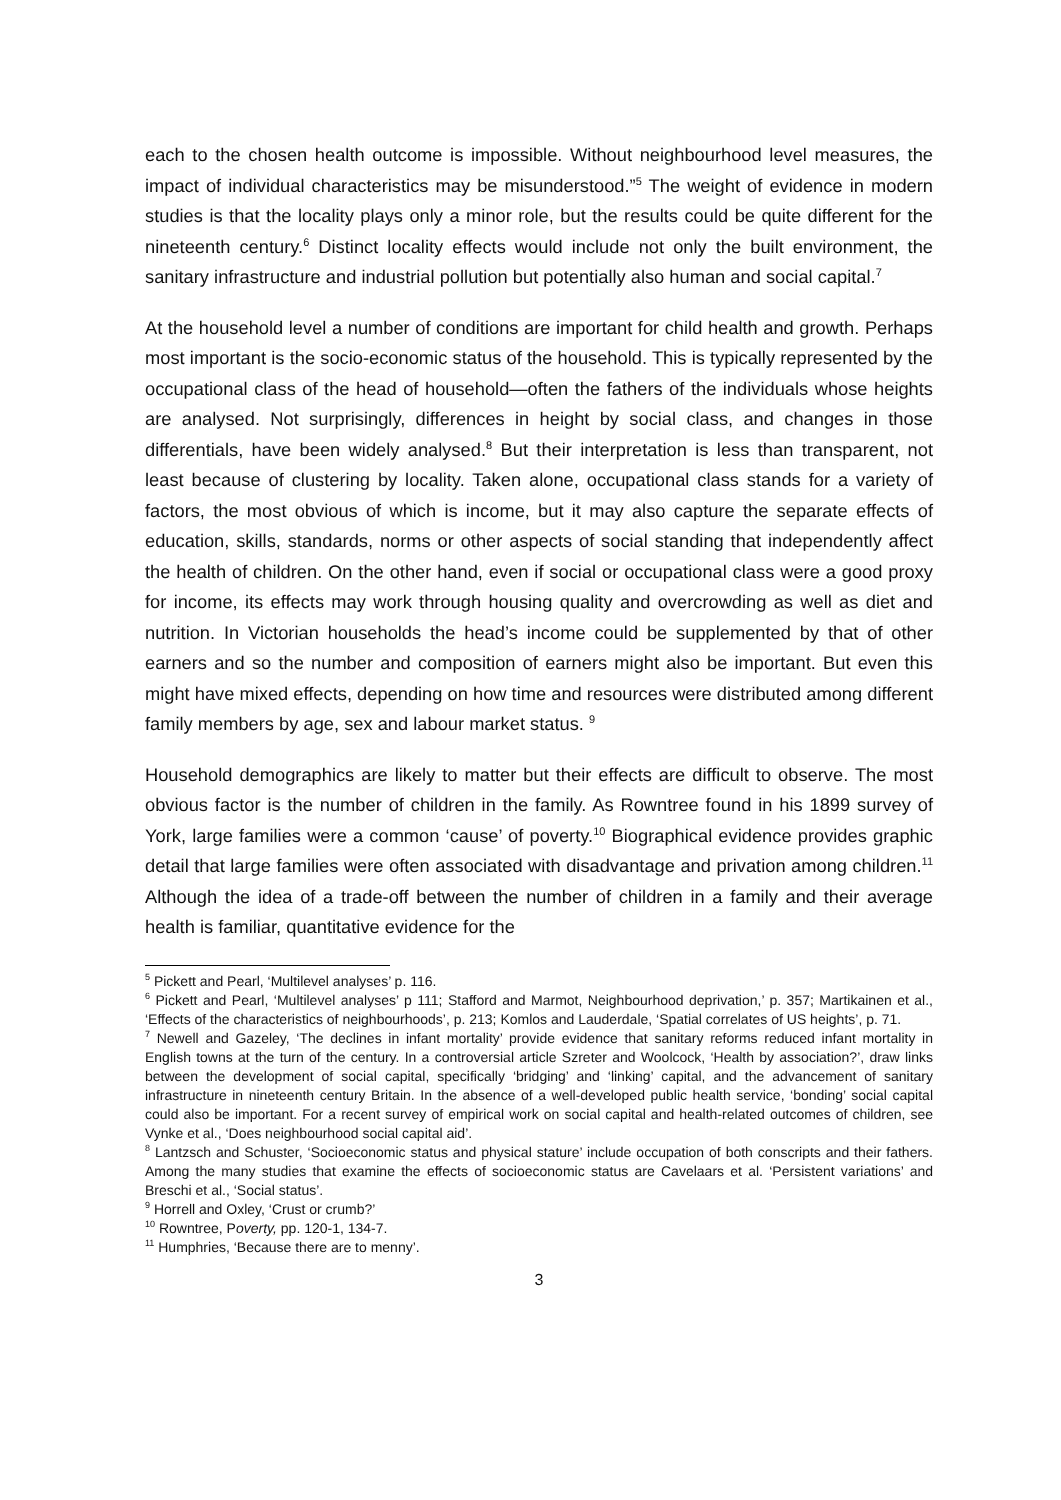each to the chosen health outcome is impossible. Without neighbourhood level measures, the impact of individual characteristics may be misunderstood.”<sup>5</sup> The weight of evidence in modern studies is that the locality plays only a minor role, but the results could be quite different for the nineteenth century.<sup>6</sup> Distinct locality effects would include not only the built environment, the sanitary infrastructure and industrial pollution but potentially also human and social capital.<sup>7</sup>
At the household level a number of conditions are important for child health and growth. Perhaps most important is the socio-economic status of the household. This is typically represented by the occupational class of the head of household—often the fathers of the individuals whose heights are analysed. Not surprisingly, differences in height by social class, and changes in those differentials, have been widely analysed.<sup>8</sup> But their interpretation is less than transparent, not least because of clustering by locality. Taken alone, occupational class stands for a variety of factors, the most obvious of which is income, but it may also capture the separate effects of education, skills, standards, norms or other aspects of social standing that independently affect the health of children. On the other hand, even if social or occupational class were a good proxy for income, its effects may work through housing quality and overcrowding as well as diet and nutrition. In Victorian households the head’s income could be supplemented by that of other earners and so the number and composition of earners might also be important. But even this might have mixed effects, depending on how time and resources were distributed among different family members by age, sex and labour market status. <sup>9</sup>
Household demographics are likely to matter but their effects are difficult to observe. The most obvious factor is the number of children in the family. As Rowntree found in his 1899 survey of York, large families were a common ‘cause’ of poverty.<sup>10</sup> Biographical evidence provides graphic detail that large families were often associated with disadvantage and privation among children.<sup>11</sup> Although the idea of a trade-off between the number of children in a family and their average health is familiar, quantitative evidence for the
<sup>5</sup> Pickett and Pearl, ‘Multilevel analyses’ p. 116.
<sup>6</sup> Pickett and Pearl, ‘Multilevel analyses’ p 111; Stafford and Marmot, Neighbourhood deprivation,’ p. 357; Martikainen et al., ‘Effects of the characteristics of neighbourhoods’, p. 213; Komlos and Lauderdale, ‘Spatial correlates of US heights’, p. 71.
<sup>7</sup> Newell and Gazeley, ‘The declines in infant mortality’ provide evidence that sanitary reforms reduced infant mortality in English towns at the turn of the century. In a controversial article Szreter and Woolcock, ‘Health by association?’, draw links between the development of social capital, specifically ‘bridging’ and ‘linking’ capital, and the advancement of sanitary infrastructure in nineteenth century Britain. In the absence of a well-developed public health service, ‘bonding’ social capital could also be important. For a recent survey of empirical work on social capital and health-related outcomes of children, see Vynke et al., ‘Does neighbourhood social capital aid’.
<sup>8</sup> Lantzsch and Schuster, ‘Socioeconomic status and physical stature’ include occupation of both conscripts and their fathers. Among the many studies that examine the effects of socioeconomic status are Cavelaars et al. ‘Persistent variations’ and Breschi et al., ‘Social status’.
<sup>9</sup> Horrell and Oxley, ‘Crust or crumb?’
<sup>10</sup> Rowntree, Poverty, pp. 120-1, 134-7.
<sup>11</sup> Humphries, ‘Because there are to menny’.
3